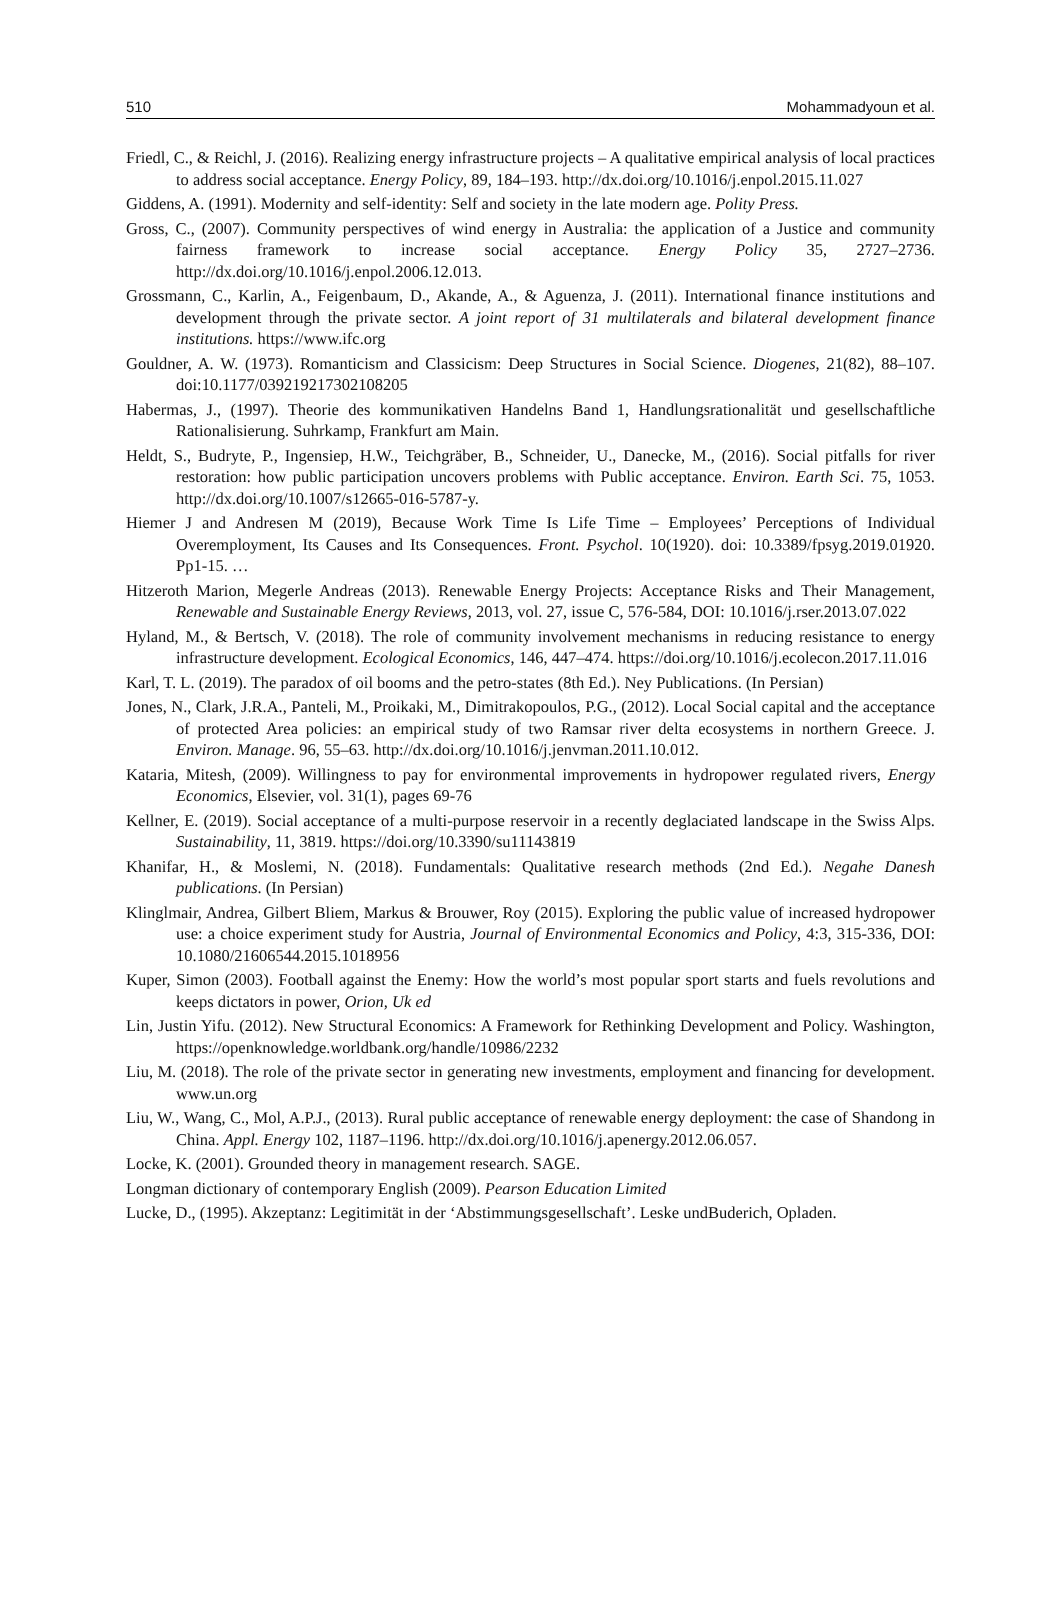510 Mohammadyoun et al.
Friedl, C., & Reichl, J. (2016). Realizing energy infrastructure projects – A qualitative empirical analysis of local practices to address social acceptance. Energy Policy, 89, 184–193. http://dx.doi.org/10.1016/j.enpol.2015.11.027
Giddens, A. (1991). Modernity and self-identity: Self and society in the late modern age. Polity Press.
Gross, C., (2007). Community perspectives of wind energy in Australia: the application of a Justice and community fairness framework to increase social acceptance. Energy Policy 35, 2727–2736. http://dx.doi.org/10.1016/j.enpol.2006.12.013.
Grossmann, C., Karlin, A., Feigenbaum, D., Akande, A., & Aguenza, J. (2011). International finance institutions and development through the private sector. A joint report of 31 multilaterals and bilateral development finance institutions. https://www.ifc.org
Gouldner, A. W. (1973). Romanticism and Classicism: Deep Structures in Social Science. Diogenes, 21(82), 88–107. doi:10.1177/039219217302108205
Habermas, J., (1997). Theorie des kommunikativen Handelns Band 1, Handlungsrationalität und gesellschaftliche Rationalisierung. Suhrkamp, Frankfurt am Main.
Heldt, S., Budryte, P., Ingensiep, H.W., Teichgräber, B., Schneider, U., Danecke, M., (2016). Social pitfalls for river restoration: how public participation uncovers problems with Public acceptance. Environ. Earth Sci. 75, 1053. http://dx.doi.org/10.1007/s12665-016-5787-y.
Hiemer J and Andresen M (2019), Because Work Time Is Life Time – Employees’ Perceptions of Individual Overemployment, Its Causes and Its Consequences. Front. Psychol. 10(1920). doi: 10.3389/fpsyg.2019.01920. Pp1-15. …
Hitzeroth Marion, Megerle Andreas (2013). Renewable Energy Projects: Acceptance Risks and Their Management, Renewable and Sustainable Energy Reviews, 2013, vol. 27, issue C, 576-584, DOI: 10.1016/j.rser.2013.07.022
Hyland, M., & Bertsch, V. (2018). The role of community involvement mechanisms in reducing resistance to energy infrastructure development. Ecological Economics, 146, 447–474. https://doi.org/10.1016/j.ecolecon.2017.11.016
Karl, T. L. (2019). The paradox of oil booms and the petro-states (8th Ed.). Ney Publications. (In Persian)
Jones, N., Clark, J.R.A., Panteli, M., Proikaki, M., Dimitrakopoulos, P.G., (2012). Local Social capital and the acceptance of protected Area policies: an empirical study of two Ramsar river delta ecosystems in northern Greece. J. Environ. Manage. 96, 55–63. http://dx.doi.org/10.1016/j.jenvman.2011.10.012.
Kataria, Mitesh, (2009). Willingness to pay for environmental improvements in hydropower regulated rivers, Energy Economics, Elsevier, vol. 31(1), pages 69-76
Kellner, E. (2019). Social acceptance of a multi-purpose reservoir in a recently deglaciated landscape in the Swiss Alps. Sustainability, 11, 3819. https://doi.org/10.3390/su11143819
Khanifar, H., & Moslemi, N. (2018). Fundamentals: Qualitative research methods (2nd Ed.). Negahe Danesh publications. (In Persian)
Klinglmair, Andrea, Gilbert Bliem, Markus & Brouwer, Roy (2015). Exploring the public value of increased hydropower use: a choice experiment study for Austria, Journal of Environmental Economics and Policy, 4:3, 315-336, DOI: 10.1080/21606544.2015.1018956
Kuper, Simon (2003). Football against the Enemy: How the world’s most popular sport starts and fuels revolutions and keeps dictators in power, Orion, Uk ed
Lin, Justin Yifu. (2012). New Structural Economics: A Framework for Rethinking Development and Policy. Washington, https://openknowledge.worldbank.org/handle/10986/2232
Liu, M. (2018). The role of the private sector in generating new investments, employment and financing for development. www.un.org
Liu, W., Wang, C., Mol, A.P.J., (2013). Rural public acceptance of renewable energy deployment: the case of Shandong in China. Appl. Energy 102, 1187–1196. http://dx.doi.org/10.1016/j.apenergy.2012.06.057.
Locke, K. (2001). Grounded theory in management research. SAGE.
Longman dictionary of contemporary English (2009). Pearson Education Limited
Lucke, D., (1995). Akzeptanz: Legitimität in der ‘Abstimmungsgesellschaft’. Leske undBuderich, Opladen.